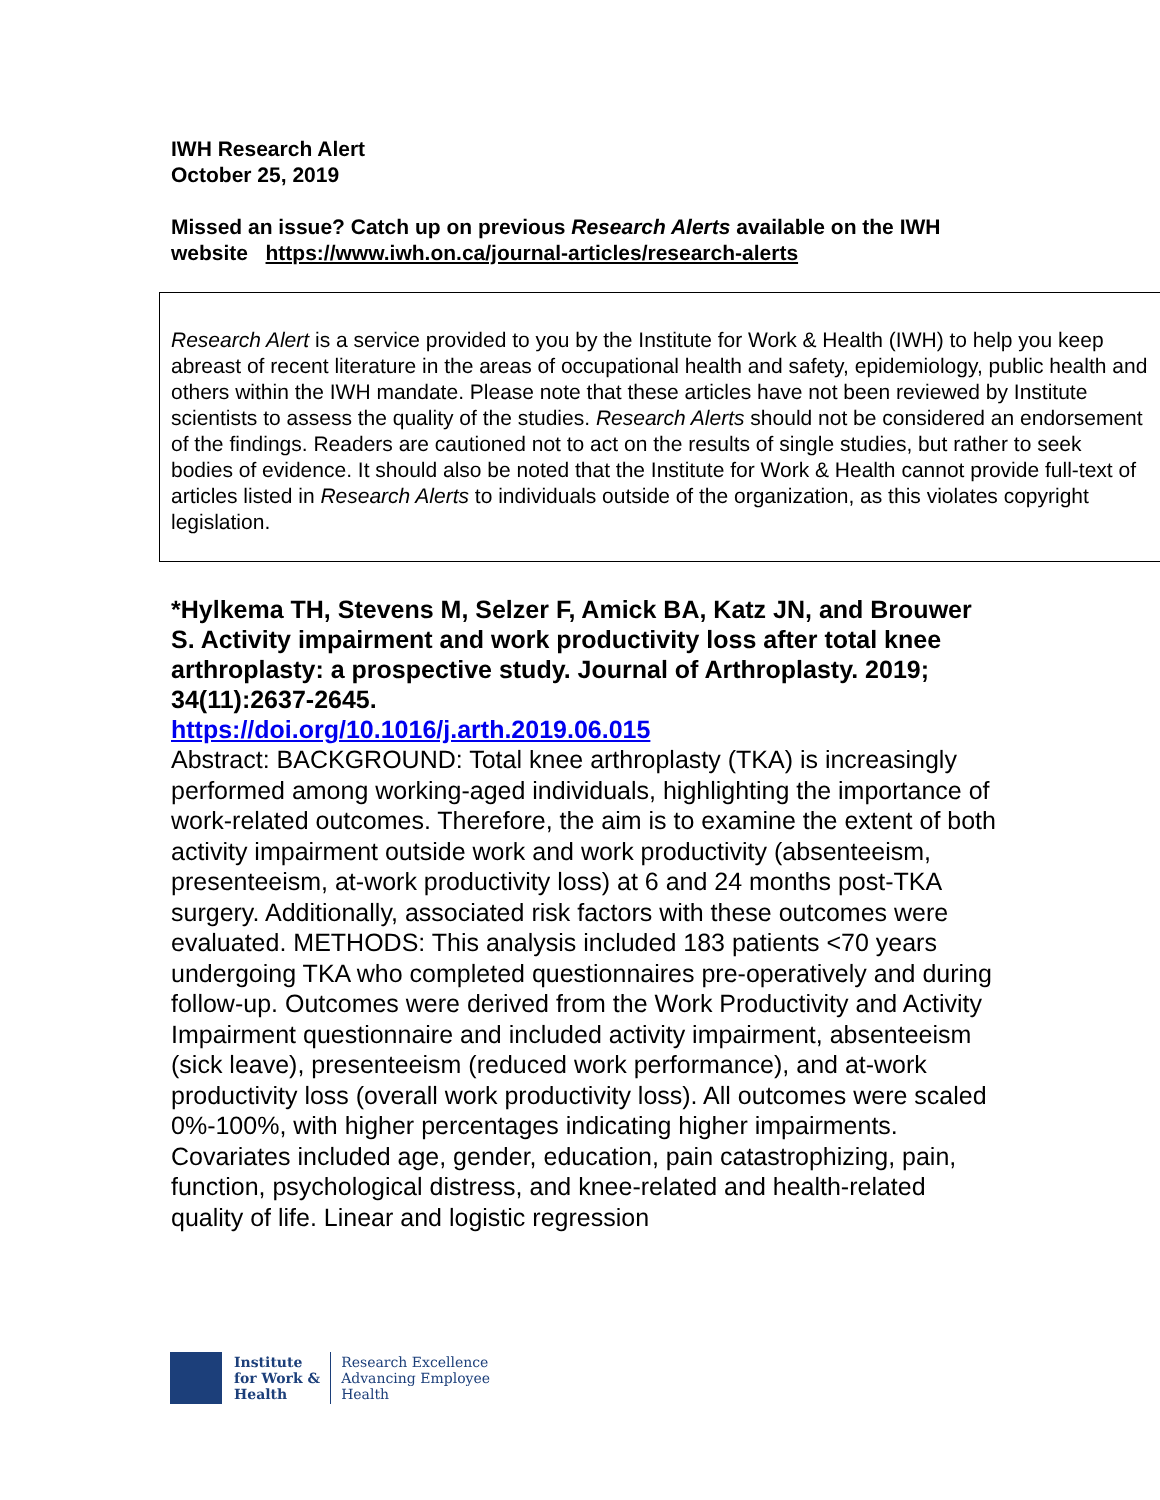IWH Research Alert
October 25, 2019
Missed an issue? Catch up on previous Research Alerts available on the IWH website https://www.iwh.on.ca/journal-articles/research-alerts
Research Alert is a service provided to you by the Institute for Work & Health (IWH) to help you keep abreast of recent literature in the areas of occupational health and safety, epidemiology, public health and others within the IWH mandate. Please note that these articles have not been reviewed by Institute scientists to assess the quality of the studies. Research Alerts should not be considered an endorsement of the findings. Readers are cautioned not to act on the results of single studies, but rather to seek bodies of evidence. It should also be noted that the Institute for Work & Health cannot provide full-text of articles listed in Research Alerts to individuals outside of the organization, as this violates copyright legislation.
*Hylkema TH, Stevens M, Selzer F, Amick BA, Katz JN, and Brouwer S. Activity impairment and work productivity loss after total knee arthroplasty: a prospective study. Journal of Arthroplasty. 2019; 34(11):2637-2645.
https://doi.org/10.1016/j.arth.2019.06.015
Abstract: BACKGROUND: Total knee arthroplasty (TKA) is increasingly performed among working-aged individuals, highlighting the importance of work-related outcomes. Therefore, the aim is to examine the extent of both activity impairment outside work and work productivity (absenteeism, presenteeism, at-work productivity loss) at 6 and 24 months post-TKA surgery. Additionally, associated risk factors with these outcomes were evaluated. METHODS: This analysis included 183 patients <70 years undergoing TKA who completed questionnaires pre-operatively and during follow-up. Outcomes were derived from the Work Productivity and Activity Impairment questionnaire and included activity impairment, absenteeism (sick leave), presenteeism (reduced work performance), and at-work productivity loss (overall work productivity loss). All outcomes were scaled 0%-100%, with higher percentages indicating higher impairments. Covariates included age, gender, education, pain catastrophizing, pain, function, psychological distress, and knee-related and health-related quality of life. Linear and logistic regression
Institute
for Work &
Health
Research Excellence
Advancing Employee
Health